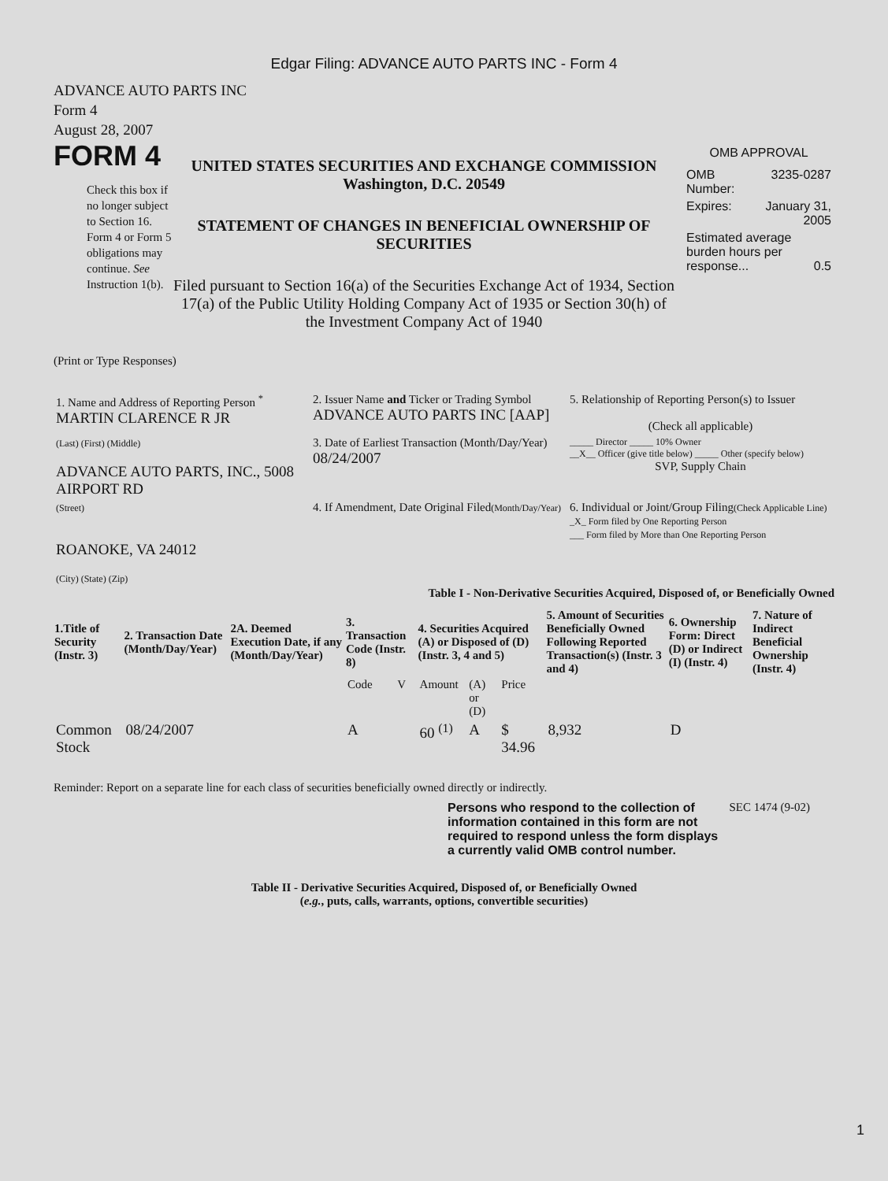Edgar Filing: ADVANCE AUTO PARTS INC - Form 4
ADVANCE AUTO PARTS INC
Form 4
August 28, 2007
FORM 4
Check this box if no longer subject to Section 16. Form 4 or Form 5 obligations may continue. See Instruction 1(b).
UNITED STATES SECURITIES AND EXCHANGE COMMISSION
Washington, D.C. 20549
STATEMENT OF CHANGES IN BENEFICIAL OWNERSHIP OF SECURITIES
Filed pursuant to Section 16(a) of the Securities Exchange Act of 1934, Section 17(a) of the Public Utility Holding Company Act of 1935 or Section 30(h) of the Investment Company Act of 1940
OMB APPROVAL
| OMB Number: | 3235-0287 |
| Expires: | January 31, 2005 |
| Estimated average burden hours per response... 0.5 | |
(Print or Type Responses)
| 1. Name and Address of Reporting Person <sup>*</sup> MARTIN CLARENCE R JR | 2. Issuer Name and Ticker or Trading Symbol ADVANCE AUTO PARTS INC [AAP] | 5. Relationship of Reporting Person(s) to Issuer (Check all applicable) |
| (Last) (First) (Middle) ADVANCE AUTO PARTS, INC., 5008 AIRPORT RD | 3. Date of Earliest Transaction (Month/Day/Year) 08/24/2007 | _____ Director _____ 10% Owner __X__ Officer (give title below) _____ Other (specify below) SVP, Supply Chain |
| (Street) ROANOKE, VA 24012 (City) (State) (Zip) | 4. If Amendment, Date Original Filed (Month/Day/Year) | 6. Individual or Joint/Group Filing (Check Applicable Line) _X_ Form filed by One Reporting Person ___ Form filed by More than One Reporting Person |
Table I - Non-Derivative Securities Acquired, Disposed of, or Beneficially Owned
| 1.Title of Security (Instr. 3) | 2. Transaction Date (Month/Day/Year) | 2A. Deemed Execution Date, if any (Month/Day/Year) | 3. Transaction Code (Instr. 8) | | 4. Securities Acquired (A) or Disposed of (D) (Instr. 3, 4 and 5) | | | 5. Amount of Securities Beneficially Owned Following Reported Transaction(s) (Instr. 3 and 4) | 6. Ownership Form: Direct (D) or Indirect (I) (Instr. 4) | 7. Nature of Indirect Beneficial Ownership (Instr. 4) |
| --- | --- | --- | --- | --- | --- | --- | --- | --- | --- | --- |
| | | | Code | V | Amount | (A) or (D) | Price | | | |
| Common Stock | 08/24/2007 | | A | | 60 <sup>(1)</sup> | A | $ 34.96 | 8,932 | D | |
Reminder: Report on a separate line for each class of securities beneficially owned directly or indirectly.
Persons who respond to the collection of information contained in this form are not required to respond unless the form displays a currently valid OMB control number.
SEC 1474 (9-02)
Table II - Derivative Securities Acquired, Disposed of, or Beneficially Owned
(e.g., puts, calls, warrants, options, convertible securities)
1